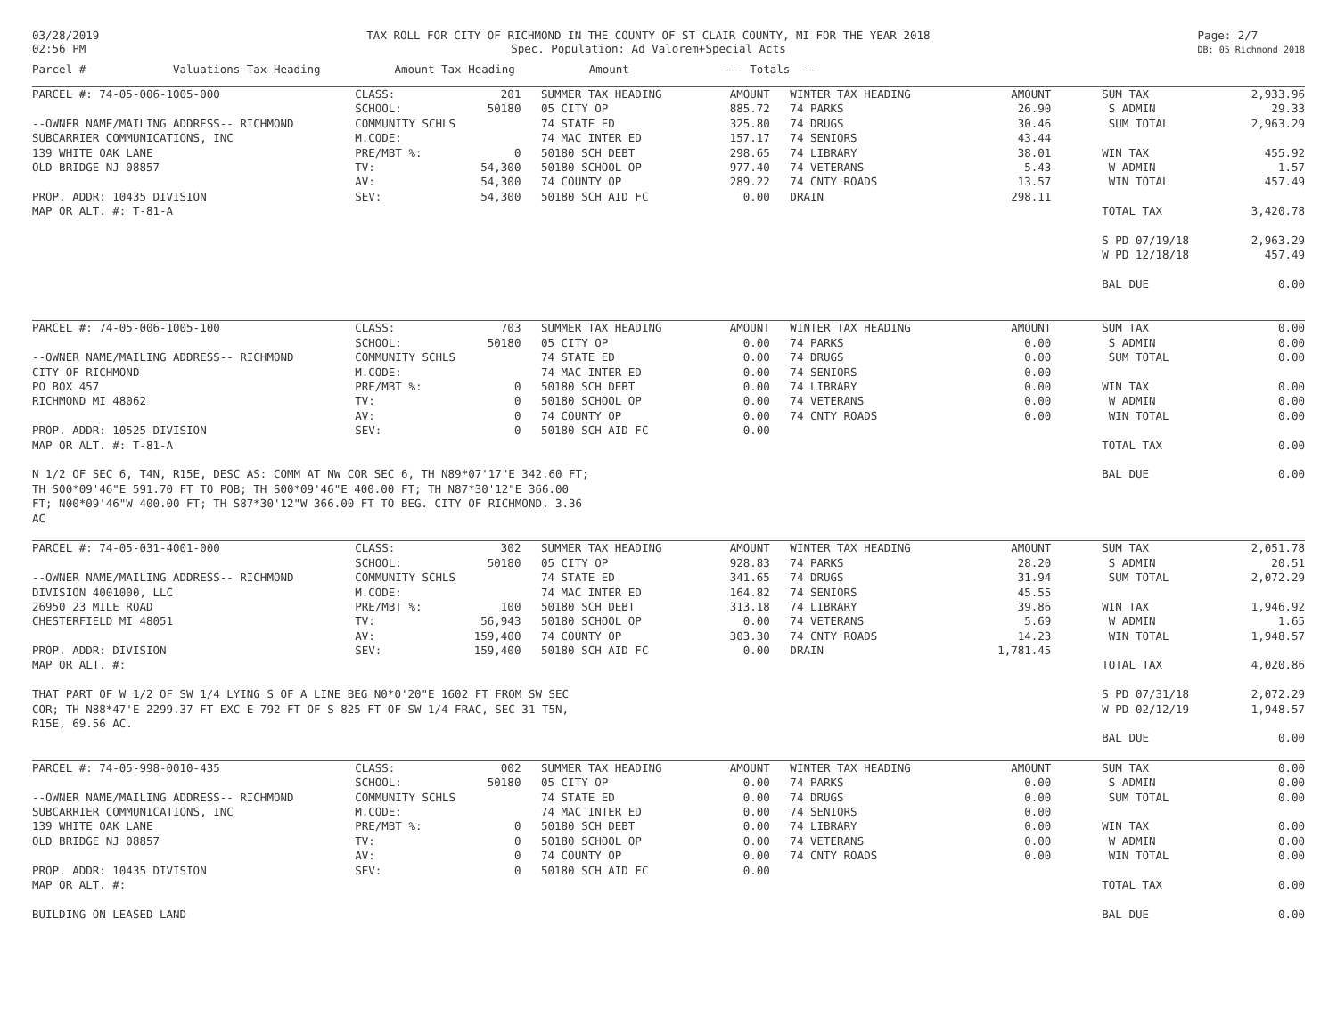03/28/2019
02:56 PM
TAX ROLL FOR CITY OF RICHMOND IN THE COUNTY OF ST CLAIR COUNTY, MI FOR THE YEAR 2018
Spec. Population: Ad Valorem+Special Acts
Page: 2/7
DB: 05 Richmond 2018
Parcel # Valuations Tax Heading Amount Tax Heading Amount --- Totals ---
| PARCEL #: 74-05-006-1005-000 | CLASS: | 201 | SUMMER TAX HEADING | AMOUNT | WINTER TAX HEADING | AMOUNT | | SUM TAX | 2,933.96 |
| | SCHOOL: | 50180 | 05 CITY OP | 885.72 | 74 PARKS | 26.90 | | S ADMIN | 29.33 |
| --OWNER NAME/MAILING ADDRESS-- RICHMOND | COMMUNITY SCHLS | | 74 STATE ED | 325.80 | 74 DRUGS | 30.46 | | SUM TOTAL | 2,963.29 |
| SUBCARRIER COMMUNICATIONS, INC | M.CODE: | | 74 MAC INTER ED | 157.17 | 74 SENIORS | 43.44 | | | |
| 139 WHITE OAK LANE | PRE/MBT %: | 0 | 50180 SCH DEBT | 298.65 | 74 LIBRARY | 38.01 | | WIN TAX | 455.92 |
| OLD BRIDGE NJ 08857 | TV: | 54,300 | 50180 SCHOOL OP | 977.40 | 74 VETERANS | 5.43 | | W ADMIN | 1.57 |
| | AV: | 54,300 | 74 COUNTY OP | 289.22 | 74 CNTY ROADS | 13.57 | | WIN TOTAL | 457.49 |
| PROP. ADDR: 10435 DIVISION | SEV: | 54,300 | 50180 SCH AID FC | 0.00 | DRAIN | 298.11 | | | |
| MAP OR ALT. #: T-81-A | | | | | | | | TOTAL TAX | 3,420.78 |
| | | | | | | | | S PD 07/19/18 | 2,963.29 |
| | | | | | | | | W PD 12/18/18 | 457.49 |
| | | | | | | | | BAL DUE | 0.00 |
| PARCEL #: 74-05-006-1005-100 | CLASS: | 703 | SUMMER TAX HEADING | AMOUNT | WINTER TAX HEADING | AMOUNT | | SUM TAX | 0.00 |
| | SCHOOL: | 50180 | 05 CITY OP | 0.00 | 74 PARKS | 0.00 | | S ADMIN | 0.00 |
| --OWNER NAME/MAILING ADDRESS-- RICHMOND | COMMUNITY SCHLS | | 74 STATE ED | 0.00 | 74 DRUGS | 0.00 | | SUM TOTAL | 0.00 |
| CITY OF RICHMOND | M.CODE: | | 74 MAC INTER ED | 0.00 | 74 SENIORS | 0.00 | | | |
| PO BOX 457 | PRE/MBT %: | 0 | 50180 SCH DEBT | 0.00 | 74 LIBRARY | 0.00 | | WIN TAX | 0.00 |
| RICHMOND MI 48062 | TV: | 0 | 50180 SCHOOL OP | 0.00 | 74 VETERANS | 0.00 | | W ADMIN | 0.00 |
| | AV: | 0 | 74 COUNTY OP | 0.00 | 74 CNTY ROADS | 0.00 | | WIN TOTAL | 0.00 |
| PROP. ADDR: 10525 DIVISION | SEV: | 0 | 50180 SCH AID FC | 0.00 | | | | | |
| MAP OR ALT. #: T-81-A | | | | | | | | TOTAL TAX | 0.00 |
| N 1/2 OF SEC 6, T4N, R15E, DESC AS: COMM AT NW COR SEC 6, TH N89*07'17"E 342.60 FT; TH S00*09'46"E 591.70 FT TO POB; TH S00*09'46"E 400.00 FT; TH N87*30'12"E 366.00 FT; N00*09'46"W 400.00 FT; TH S87*30'12"W 366.00 FT TO BEG. CITY OF RICHMOND. 3.36 AC | | | | | | | | BAL DUE | 0.00 |
| PARCEL #: 74-05-031-4001-000 | CLASS: | 302 | SUMMER TAX HEADING | AMOUNT | WINTER TAX HEADING | AMOUNT | | SUM TAX | 2,051.78 |
| | SCHOOL: | 50180 | 05 CITY OP | 928.83 | 74 PARKS | 28.20 | | S ADMIN | 20.51 |
| --OWNER NAME/MAILING ADDRESS-- RICHMOND | COMMUNITY SCHLS | | 74 STATE ED | 341.65 | 74 DRUGS | 31.94 | | SUM TOTAL | 2,072.29 |
| DIVISION 4001000, LLC | M.CODE: | | 74 MAC INTER ED | 164.82 | 74 SENIORS | 45.55 | | | |
| 26950 23 MILE ROAD | PRE/MBT %: | 100 | 50180 SCH DEBT | 313.18 | 74 LIBRARY | 39.86 | | WIN TAX | 1,946.92 |
| CHESTERFIELD MI 48051 | TV: | 56,943 | 50180 SCHOOL OP | 0.00 | 74 VETERANS | 5.69 | | W ADMIN | 1.65 |
| | AV: | 159,400 | 74 COUNTY OP | 303.30 | 74 CNTY ROADS | 14.23 | | WIN TOTAL | 1,948.57 |
| PROP. ADDR: DIVISION | SEV: | 159,400 | 50180 SCH AID FC | 0.00 | DRAIN | 1,781.45 | | | |
| MAP OR ALT. #: | | | | | | | | TOTAL TAX | 4,020.86 |
| THAT PART OF W 1/2 OF SW 1/4 LYING S OF A LINE BEG N0*0'20"E 1602 FT FROM SW SEC COR; TH N88*47'E 2299.37 FT EXC E 792 FT OF S 825 FT OF SW 1/4 FRAC, SEC 31 T5N, R15E, 69.56 AC. | | | | | | | | S PD 07/31/18 | 2,072.29 |
| | | | | | | | | W PD 02/12/19 | 1,948.57 |
| | | | | | | | | BAL DUE | 0.00 |
| PARCEL #: 74-05-998-0010-435 | CLASS: | 002 | SUMMER TAX HEADING | AMOUNT | WINTER TAX HEADING | AMOUNT | | SUM TAX | 0.00 |
| | SCHOOL: | 50180 | 05 CITY OP | 0.00 | 74 PARKS | 0.00 | | S ADMIN | 0.00 |
| --OWNER NAME/MAILING ADDRESS-- RICHMOND | COMMUNITY SCHLS | | 74 STATE ED | 0.00 | 74 DRUGS | 0.00 | | SUM TOTAL | 0.00 |
| SUBCARRIER COMMUNICATIONS, INC | M.CODE: | | 74 MAC INTER ED | 0.00 | 74 SENIORS | 0.00 | | | |
| 139 WHITE OAK LANE | PRE/MBT %: | 0 | 50180 SCH DEBT | 0.00 | 74 LIBRARY | 0.00 | | WIN TAX | 0.00 |
| OLD BRIDGE NJ 08857 | TV: | 0 | 50180 SCHOOL OP | 0.00 | 74 VETERANS | 0.00 | | W ADMIN | 0.00 |
| | AV: | 0 | 74 COUNTY OP | 0.00 | 74 CNTY ROADS | 0.00 | | WIN TOTAL | 0.00 |
| PROP. ADDR: 10435 DIVISION | SEV: | 0 | 50180 SCH AID FC | 0.00 | | | | | |
| MAP OR ALT. #: | | | | | | | | TOTAL TAX | 0.00 |
| BUILDING ON LEASED LAND | | | | | | | | BAL DUE | 0.00 |